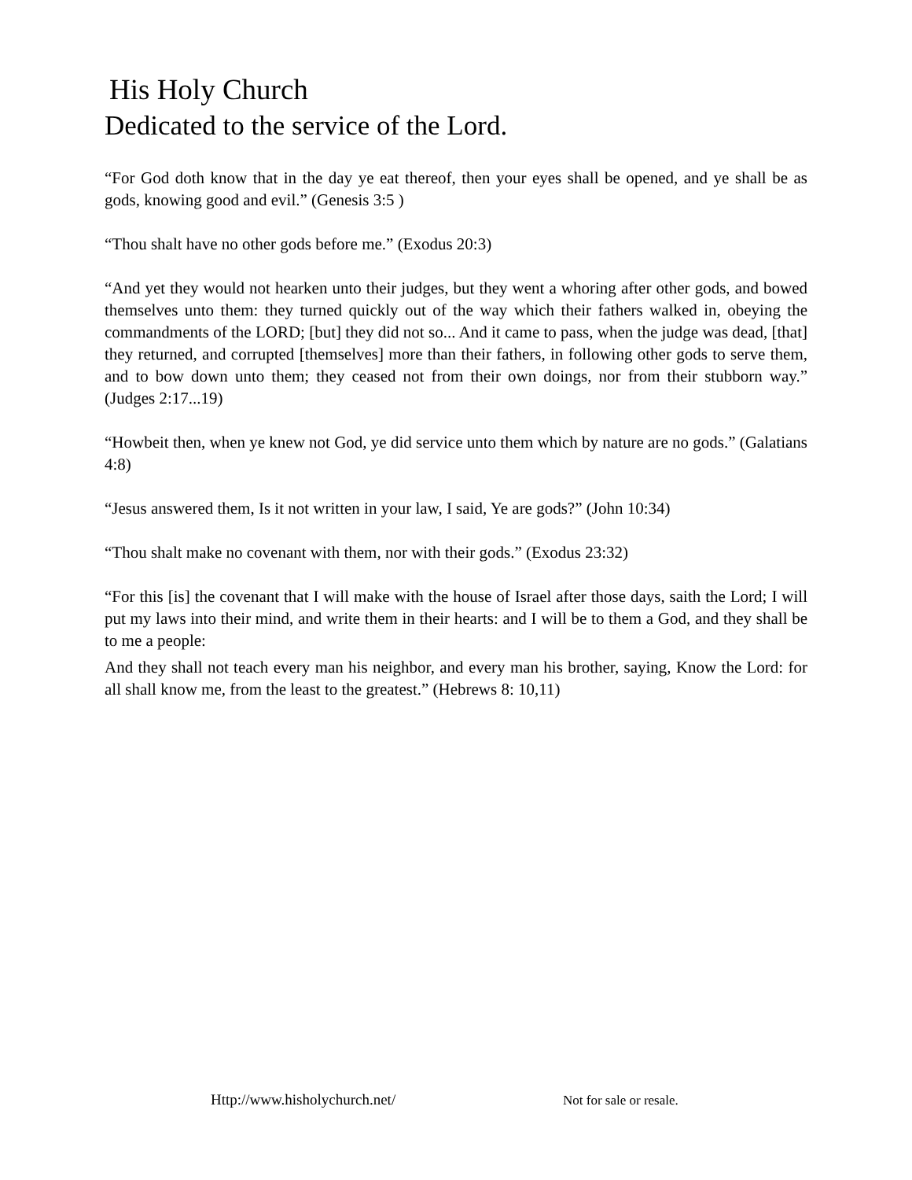His Holy Church
Dedicated to the service of the Lord.
“For God doth know that in the day ye eat thereof, then your eyes shall be opened, and ye shall be as gods, knowing good and evil.” (Genesis 3:5 )
“Thou shalt have no other gods before me.” (Exodus 20:3)
“And yet they would not hearken unto their judges, but they went a whoring after other gods, and bowed themselves unto them: they turned quickly out of the way which their fathers walked in, obeying the commandments of the LORD; [but] they did not so... And it came to pass, when the judge was dead, [that] they returned, and corrupted [themselves] more than their fathers, in following other gods to serve them, and to bow down unto them; they ceased not from their own doings, nor from their stubborn way.” (Judges 2:17...19)
“Howbeit then, when ye knew not God, ye did service unto them which by nature are no gods.” (Galatians 4:8)
“Jesus answered them, Is it not written in your law, I said, Ye are gods?” (John 10:34)
“Thou shalt make no covenant with them, nor with their gods.” (Exodus 23:32)
“For this [is] the covenant that I will make with the house of Israel after those days, saith the Lord; I will put my laws into their mind, and write them in their hearts: and I will be to them a God, and they shall be to me a people:
And they shall not teach every man his neighbor, and every man his brother, saying, Know the Lord: for all shall know me, from the least to the greatest.” (Hebrews 8: 10,11)
Http://www.hisholychurch.net/ Not for sale or resale.